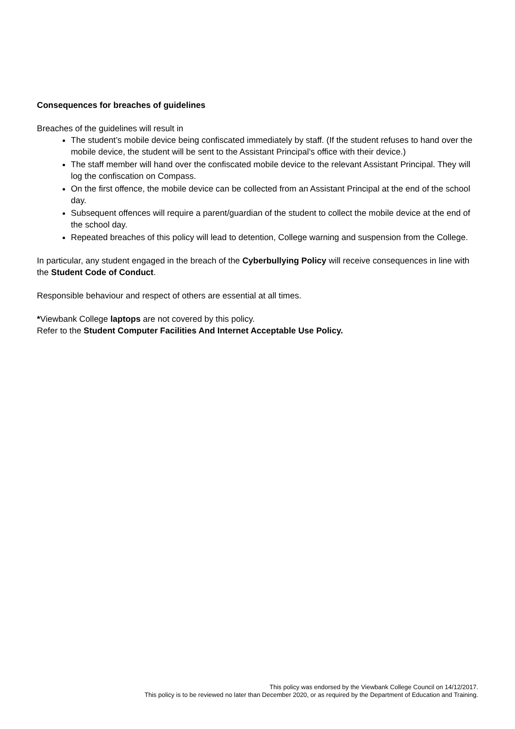Consequences for breaches of guidelines
Breaches of the guidelines will result in
The student’s mobile device being confiscated immediately by staff. (If the student refuses to hand over the mobile device, the student will be sent to the Assistant Principal’s office with their device.)
The staff member will hand over the confiscated mobile device to the relevant Assistant Principal. They will log the confiscation on Compass.
On the first offence, the mobile device can be collected from an Assistant Principal at the end of the school day.
Subsequent offences will require a parent/guardian of the student to collect the mobile device at the end of the school day.
Repeated breaches of this policy will lead to detention, College warning and suspension from the College.
In particular, any student engaged in the breach of the Cyberbullying Policy will receive consequences in line with the Student Code of Conduct.
Responsible behaviour and respect of others are essential at all times.
*Viewbank College laptops are not covered by this policy.
Refer to the Student Computer Facilities And Internet Acceptable Use Policy.
This policy was endorsed by the Viewbank College Council on 14/12/2017.
This policy is to be reviewed no later than December 2020, or as required by the Department of Education and Training.